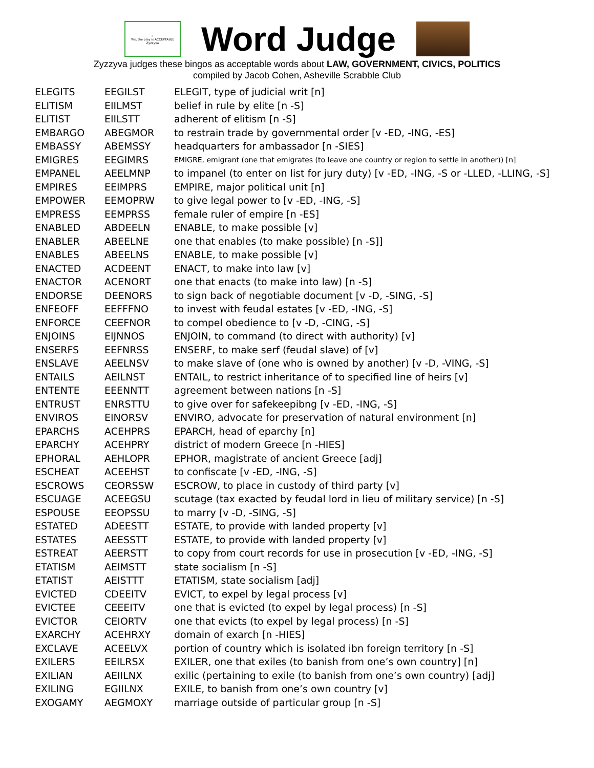✓
Yes, the play is ACCEPTABLE
Zyzzyva
Word Judge
Zyzzyva judges these bingos as acceptable words about LAW, GOVERNMENT, CIVICS, POLITICS
compiled by Jacob Cohen, Asheville Scrabble Club
| ELEGITS | EEGILST | ELEGIT, type of judicial writ [n] |
| ELITISM | EIILMST | belief in rule by elite [n -S] |
| ELITIST | EIILSTT | adherent of elitism [n -S] |
| EMBARGO | ABEGMOR | to restrain trade by governmental order [v -ED, -ING, -ES] |
| EMBASSY | ABEMSSY | headquarters for ambassador [n -SIES] |
| EMIGRES | EEGIMRS | EMIGRE, emigrant (one that emigrates (to leave one country or region to settle in another)) [n] |
| EMPANEL | AEELMNP | to impanel (to enter on list for jury duty) [v -ED, -ING, -S or -LLED, -LLING, -S] |
| EMPIRES | EEIMPRS | EMPIRE, major political unit [n] |
| EMPOWER | EEMOPRW | to give legal power to [v -ED, -ING, -S] |
| EMPRESS | EEMPRSS | female ruler of empire [n -ES] |
| ENABLED | ABDEELN | ENABLE, to make possible [v] |
| ENABLER | ABEELNE | one that enables (to make possible) [n -S]] |
| ENABLES | ABEELNS | ENABLE, to make possible [v] |
| ENACTED | ACDEENT | ENACT, to make into law [v] |
| ENACTOR | ACENORT | one that enacts (to make into law) [n -S] |
| ENDORSE | DEENORS | to sign back of negotiable document [v -D, -SING, -S] |
| ENFEOFF | EEFFFNO | to invest with feudal estates [v -ED, -ING, -S] |
| ENFORCE | CEEFNOR | to compel obedience to [v -D, -CING, -S] |
| ENJOINS | EIJNNOS | ENJOIN, to command (to direct with authority) [v] |
| ENSERFS | EEFNRSS | ENSERF, to make serf (feudal slave) of [v] |
| ENSLAVE | AEELNSV | to make slave of (one who is owned by another) [v -D, -VING, -S] |
| ENTAILS | AEILNST | ENTAIL, to restrict inheritance of to specified line of heirs [v] |
| ENTENTE | EEENNTT | agreement between nations [n -S] |
| ENTRUST | ENRSTTU | to give over for safekeepibng [v -ED, -ING, -S] |
| ENVIROS | EINORSV | ENVIRO, advocate for preservation of natural environment [n] |
| EPARCHS | ACEHPRS | EPARCH, head of eparchy [n] |
| EPARCHY | ACEHPRY | district of modern Greece [n -HIES] |
| EPHORAL | AEHLOPR | EPHOR, magistrate of ancient Greece [adj] |
| ESCHEAT | ACEEHST | to confiscate [v -ED, -ING, -S] |
| ESCROWS | CEORSSW | ESCROW, to place in custody of third party [v] |
| ESCUAGE | ACEEGSU | scutage (tax exacted by feudal lord in lieu of military service) [n -S] |
| ESPOUSE | EEOPSSU | to marry [v -D, -SING, -S] |
| ESTATED | ADEESTT | ESTATE, to provide with landed property [v] |
| ESTATES | AEESSTT | ESTATE, to provide with landed property [v] |
| ESTREAT | AEERSTT | to copy from court records for use in prosecution [v -ED, -ING, -S] |
| ETATISM | AEIMSTT | state socialism [n -S] |
| ETATIST | AEISTTT | ETATISM, state socialism [adj] |
| EVICTED | CDEEITV | EVICT, to expel by legal process [v] |
| EVICTEE | CEEEITV | one that is evicted (to expel by legal process) [n -S] |
| EVICTOR | CEIORTV | one that evicts (to expel by legal process) [n -S] |
| EXARCHY | ACEHRXY | domain of exarch [n -HIES] |
| EXCLAVE | ACEELVX | portion of country which is isolated ibn foreign territory [n -S] |
| EXILERS | EEILRSX | EXILER, one that exiles (to banish from one’s own country] [n] |
| EXILIAN | AEIILNX | exilic (pertaining to exile (to banish from one’s own country) [adj] |
| EXILING | EGIILNX | EXILE, to banish from one’s own country [v] |
| EXOGAMY | AEGMOXY | marriage outside of particular group [n -S] |